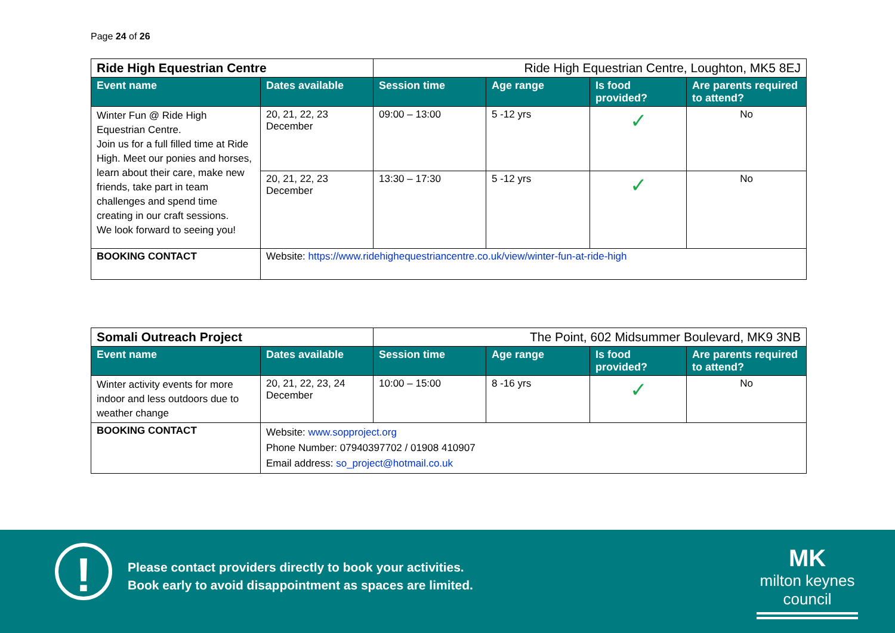Page 24 of 26
| Ride High Equestrian Centre | | Ride High Equestrian Centre, Loughton, MK5 8EJ | | | |
| Event name | Dates available | Session time | Age range | Is food provided? | Are parents required to attend? |
| Winter Fun @ Ride High Equestrian Centre. Join us for a full filled time at Ride High. Meet our ponies and horses, learn about their care, make new friends, take part in team challenges and spend time creating in our craft sessions. We look forward to seeing you! | 20, 21, 22, 23 December | 09:00 – 13:00 | 5 -12 yrs | ✓ | No |
| | 20, 21, 22, 23 December | 13:30 – 17:30 | 5 -12 yrs | ✓ | No |
| BOOKING CONTACT | Website: https://www.ridehighequestriancentre.co.uk/view/winter-fun-at-ride-high | | | | |
| Somali Outreach Project | | The Point, 602 Midsummer Boulevard, MK9 3NB | | | |
| Event name | Dates available | Session time | Age range | Is food provided? | Are parents required to attend? |
| Winter activity events for more indoor and less outdoors due to weather change | 20, 21, 22, 23, 24 December | 10:00 – 15:00 | 8 -16 yrs | ✓ | No |
| BOOKING CONTACT | Website: www.sopproject.org Phone Number: 07940397702 / 01908 410907 Email address: so_project@hotmail.co.uk | | | | |
!
Please contact providers directly to book your activities.
Book early to avoid disappointment as spaces are limited.
MK
milton keynes council